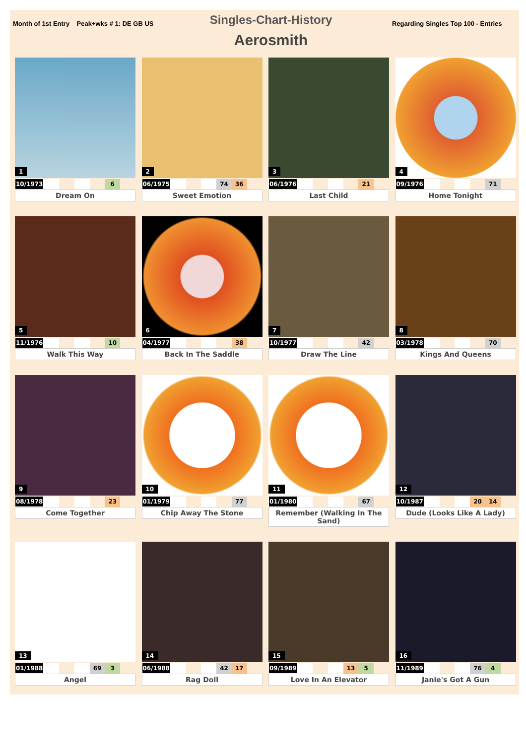Month of 1st Entry Peak+wks # 1: DE GB US
Singles-Chart-History
Aerosmith
Regarding Singles Top 100 - Entries
1
| 10/1973 | | | | | 6 | |
Dream On
2
| 06/1975 | | | | 74 | 36 | |
Sweet Emotion
3
| 06/1976 | | | | | 21 | |
Last Child
4
| 09/1976 | | | | | 71 | |
Home Tonight
5
| 11/1976 | | | | | 10 | |
Walk This Way
6
| 04/1977 | | | | | 38 | |
Back In The Saddle
7
| 10/1977 | | | | | 42 | |
Draw The Line
8
| 03/1978 | | | | | 70 | |
Kings And Queens
9
| 08/1978 | | | | | 23 | |
Come Together
10
| 01/1979 | | | | | 77 | |
Chip Away The Stone
11
| 01/1980 | | | | | 67 | |
Remember (Walking In The Sand)
12
| 10/1987 | | | | 20 | 14 | |
Dude (Looks Like A Lady)
13
| 01/1988 | | | | 69 | 3 | |
Angel
14
| 06/1988 | | | | 42 | 17 | |
Rag Doll
15
| 09/1989 | | | | 13 | 5 | |
Love In An Elevator
16
| 11/1989 | | | | 76 | 4 | |
Janie's Got A Gun